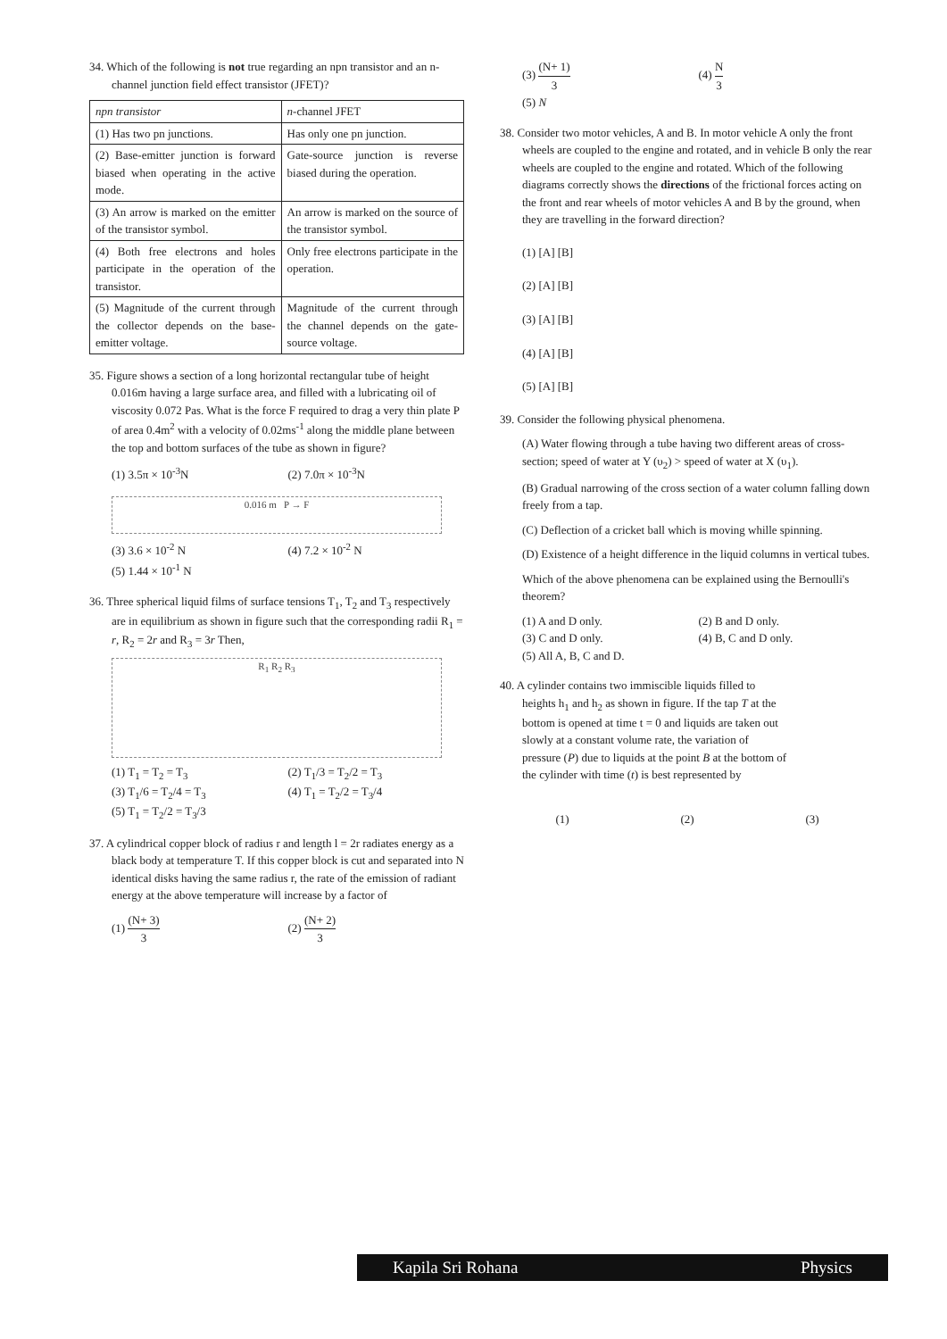34. Which of the following is not true regarding an npn transistor and an n-channel junction field effect transistor (JFET)?
| npn transistor | n -channel JFET |
| --- | --- |
| (1) Has two pn junctions. | Has only one pn junction. |
| (2) Base-emitter junction is forward biased when operating in the active mode. | Gate-source junction is reverse biased during the operation. |
| (3) An arrow is marked on the emitter of the transistor symbol. | An arrow is marked on the source of the transistor symbol. |
| (4) Both free electrons and holes participate in the operation of the transistor. | Only free electrons participate in the operation. |
| (5) Magnitude of the current through the collector depends on the base-emitter voltage. | Magnitude of the current through the channel depends on the gate-source voltage. |
35. Figure shows a section of a long horizontal rectangular tube of height 0.016m having a large surface area, and filled with a lubricating oil of viscosity 0.072 Pas. What is the force F required to drag a very thin plate P of area 0.4m<sup>2</sup> with a velocity of 0.02ms<sup>-1</sup> along the middle plane between the top and bottom surfaces of the tube as shown in figure?
(1) 3.5π × 10<sup>-3</sup>N
(2) 7.0π × 10<sup>-3</sup>N
0.016 m P → F
(3) 3.6 × 10<sup>-2</sup> N
(4) 7.2 × 10<sup>-2</sup> N
(5) 1.44 × 10<sup>-1</sup> N
36. Three spherical liquid films of surface tensions T<sub>1</sub>, T<sub>2</sub> and T<sub>3</sub> respectively are in equilibrium as shown in figure such that the corresponding radii R<sub>1</sub> = r, R<sub>2</sub> = 2r and R<sub>3</sub> = 3r Then,
R<sub>1</sub> R<sub>2</sub> R<sub>3</sub>
(1) T<sub>1</sub> = T<sub>2</sub> = T<sub>3</sub>
(2) T<sub>1</sub>/3 = T<sub>2</sub>/2 = T<sub>3</sub>
(3) T<sub>1</sub>/6 = T<sub>2</sub>/4 = T<sub>3</sub>
(4) T<sub>1</sub> = T<sub>2</sub>/2 = T<sub>3</sub>/4
(5) T<sub>1</sub> = T<sub>2</sub>/2 = T<sub>3</sub>/3
37. A cylindrical copper block of radius r and length l = 2r radiates energy as a black body at temperature T. If this copper block is cut and separated into N identical disks having the same radius r, the rate of the emission of radiant energy at the above temperature will increase by a factor of
(1) (N+ 3) 3
(2) (N+ 2) 3
(3) (N+ 1) 3
(4) N 3
(5) N
38. Consider two motor vehicles, A and B. In motor vehicle A only the front wheels are coupled to the engine and rotated, and in vehicle B only the rear wheels are coupled to the engine and rotated. Which of the following diagrams correctly shows the directions of the frictional forces acting on the front and rear wheels of motor vehicles A and B by the ground, when they are travelling in the forward direction?
(1) [A] [B]
(2) [A] [B]
(3) [A] [B]
(4) [A] [B]
(5) [A] [B]
39. Consider the following physical phenomena.
(A) Water flowing through a tube having two different areas of cross-section; speed of water at Y (υ<sub>2</sub>) > speed of water at X (υ<sub>1</sub>).
(B) Gradual narrowing of the cross section of a water column falling down freely from a tap.
(C) Deflection of a cricket ball which is moving whille spinning.
(D) Existence of a height difference in the liquid columns in vertical tubes.
Which of the above phenomena can be explained using the Bernoulli's theorem?
(1) A and D only.
(2) B and D only.
(3) C and D only.
(4) B, C and D only.
(5) All A, B, C and D.
40. A cylinder contains two immiscible liquids filled to heights h<sub>1</sub> and h<sub>2</sub> as shown in figure. If the tap T at the bottom is opened at time t = 0 and liquids are taken out slowly at a constant volume rate, the variation of pressure (P) due to liquids at the point B at the bottom of the cylinder with time (t) is best represented by
(1) (2) (3)
Kapila Sri Rohana Physics